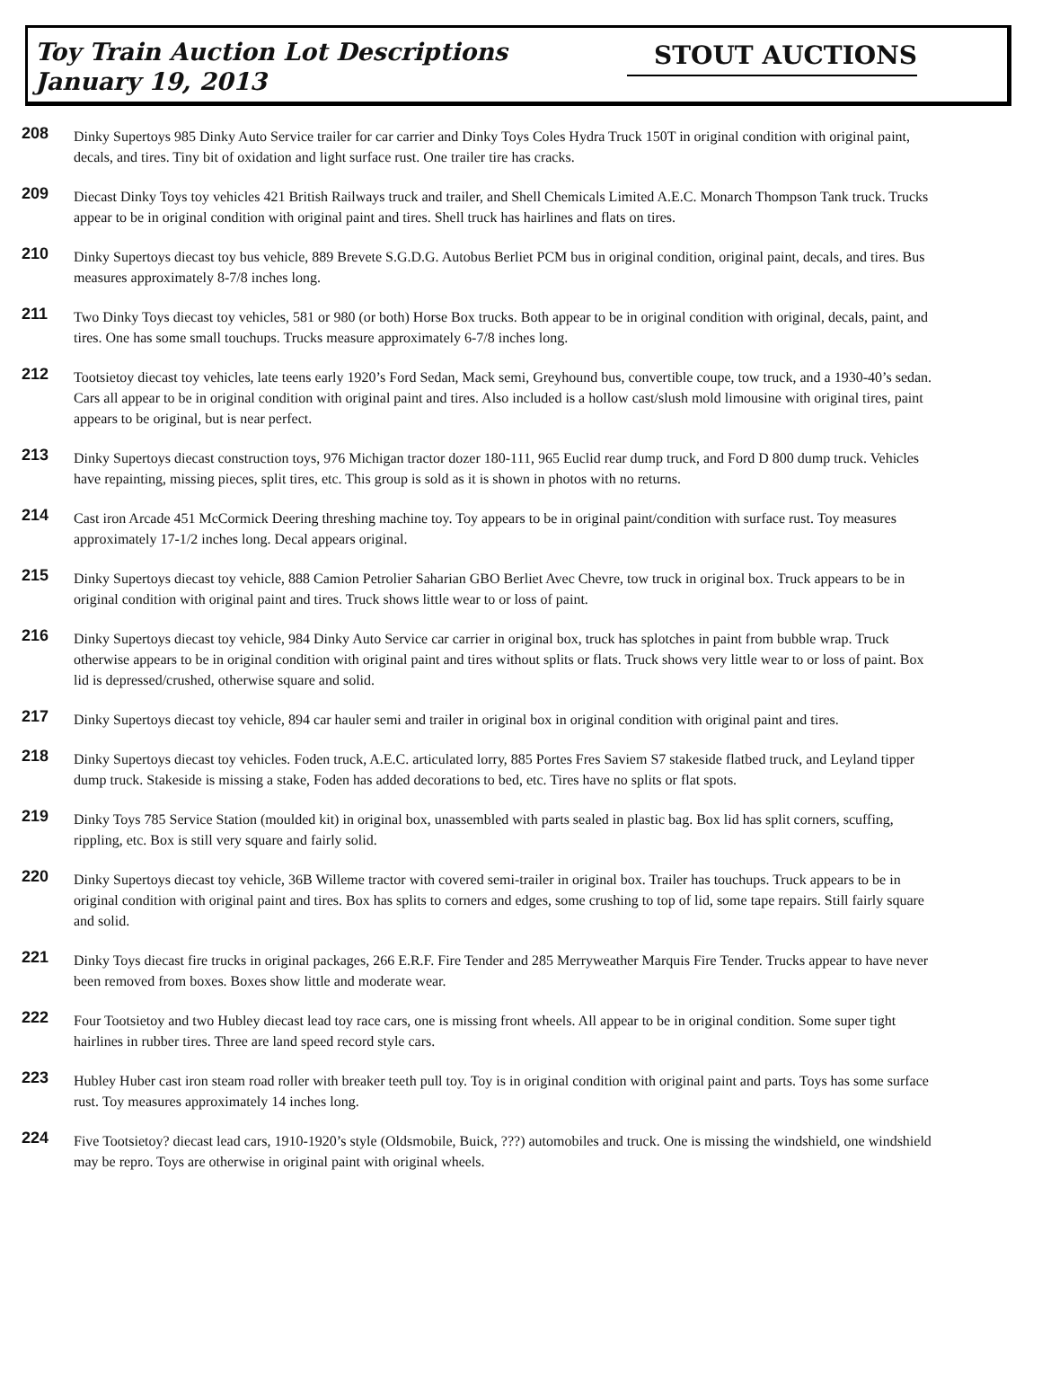Toy Train Auction Lot Descriptions
January 19, 2013
STOUT AUCTIONS
208
Dinky Supertoys 985 Dinky Auto Service trailer for car carrier and Dinky Toys Coles Hydra Truck 150T in original condition with original paint, decals, and tires. Tiny bit of oxidation and light surface rust. One trailer tire has cracks.
209
Diecast Dinky Toys toy vehicles 421 British Railways truck and trailer, and Shell Chemicals Limited A.E.C. Monarch Thompson Tank truck. Trucks appear to be in original condition with original paint and tires. Shell truck has hairlines and flats on tires.
210
Dinky Supertoys diecast toy bus vehicle, 889 Brevete S.G.D.G. Autobus Berliet PCM bus in original condition, original paint, decals, and tires. Bus measures approximately 8-7/8 inches long.
211
Two Dinky Toys diecast toy vehicles, 581 or 980 (or both) Horse Box trucks. Both appear to be in original condition with original, decals, paint, and tires. One has some small touchups. Trucks measure approximately 6-7/8 inches long.
212
Tootsietoy diecast toy vehicles, late teens early 1920’s Ford Sedan, Mack semi, Greyhound bus, convertible coupe, tow truck, and a 1930-40’s sedan. Cars all appear to be in original condition with original paint and tires. Also included is a hollow cast/slush mold limousine with original tires, paint appears to be original, but is near perfect.
213
Dinky Supertoys diecast construction toys, 976 Michigan tractor dozer 180-111, 965 Euclid rear dump truck, and Ford D 800 dump truck. Vehicles have repainting, missing pieces, split tires, etc. This group is sold as it is shown in photos with no returns.
214
Cast iron Arcade 451 McCormick Deering threshing machine toy. Toy appears to be in original paint/condition with surface rust. Toy measures approximately 17-1/2 inches long. Decal appears original.
215
Dinky Supertoys diecast toy vehicle, 888 Camion Petrolier Saharian GBO Berliet Avec Chevre, tow truck in original box. Truck appears to be in original condition with original paint and tires. Truck shows little wear to or loss of paint.
216
Dinky Supertoys diecast toy vehicle, 984 Dinky Auto Service car carrier in original box, truck has splotches in paint from bubble wrap. Truck otherwise appears to be in original condition with original paint and tires without splits or flats. Truck shows very little wear to or loss of paint. Box lid is depressed/crushed, otherwise square and solid.
217
Dinky Supertoys diecast toy vehicle, 894 car hauler semi and trailer in original box in original condition with original paint and tires.
218
Dinky Supertoys diecast toy vehicles. Foden truck, A.E.C. articulated lorry, 885 Portes Fres Saviem S7 stakeside flatbed truck, and Leyland tipper dump truck. Stakeside is missing a stake, Foden has added decorations to bed, etc. Tires have no splits or flat spots.
219
Dinky Toys 785 Service Station (moulded kit) in original box, unassembled with parts sealed in plastic bag. Box lid has split corners, scuffing, rippling, etc. Box is still very square and fairly solid.
220
Dinky Supertoys diecast toy vehicle, 36B Willeme tractor with covered semi-trailer in original box. Trailer has touchups. Truck appears to be in original condition with original paint and tires. Box has splits to corners and edges, some crushing to top of lid, some tape repairs. Still fairly square and solid.
221
Dinky Toys diecast fire trucks in original packages, 266 E.R.F. Fire Tender and 285 Merryweather Marquis Fire Tender. Trucks appear to have never been removed from boxes. Boxes show little and moderate wear.
222
Four Tootsietoy and two Hubley diecast lead toy race cars, one is missing front wheels. All appear to be in original condition. Some super tight hairlines in rubber tires. Three are land speed record style cars.
223
Hubley Huber cast iron steam road roller with breaker teeth pull toy. Toy is in original condition with original paint and parts. Toys has some surface rust. Toy measures approximately 14 inches long.
224
Five Tootsietoy? diecast lead cars, 1910-1920’s style (Oldsmobile, Buick, ???) automobiles and truck. One is missing the windshield, one windshield may be repro. Toys are otherwise in original paint with original wheels.